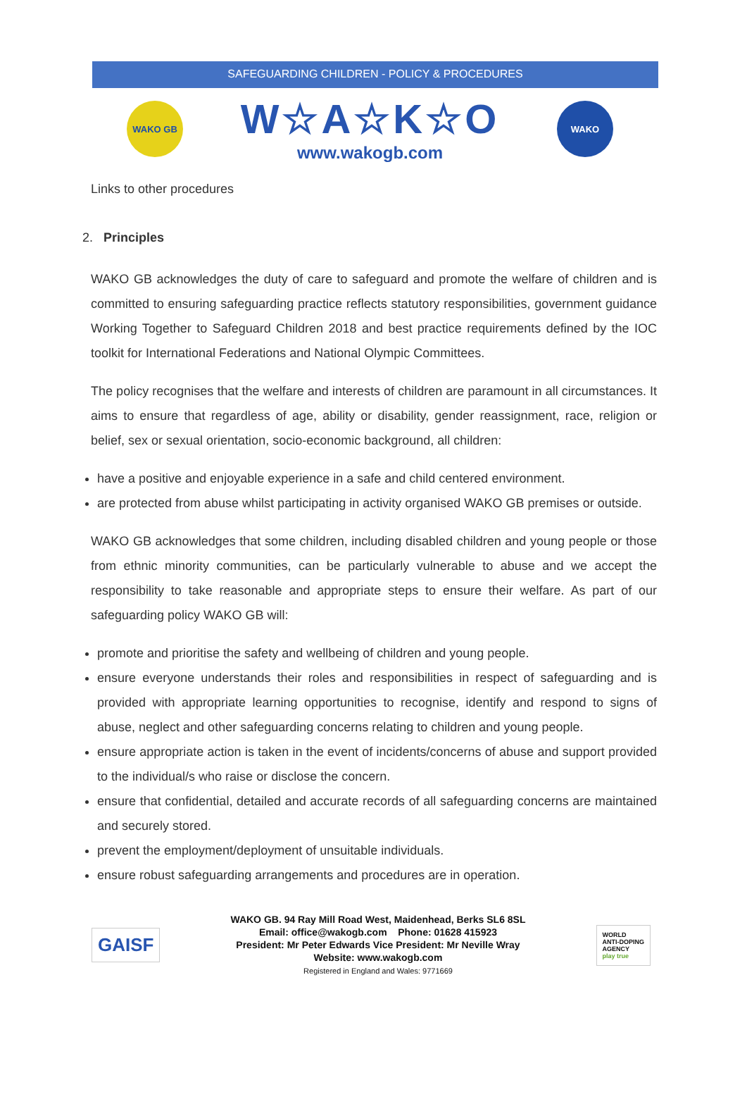SAFEGUARDING CHILDREN - POLICY & PROCEDURES
WAKO GB
W☆A☆K☆O
www.wakogb.com
WAKO
Links to other procedures
2. Principles
WAKO GB acknowledges the duty of care to safeguard and promote the welfare of children and is committed to ensuring safeguarding practice reflects statutory responsibilities, government guidance Working Together to Safeguard Children 2018 and best practice requirements defined by the IOC toolkit for International Federations and National Olympic Committees.
The policy recognises that the welfare and interests of children are paramount in all circumstances. It aims to ensure that regardless of age, ability or disability, gender reassignment, race, religion or belief, sex or sexual orientation, socio-economic background, all children:
have a positive and enjoyable experience in a safe and child centered environment.
are protected from abuse whilst participating in activity organised WAKO GB premises or outside.
WAKO GB acknowledges that some children, including disabled children and young people or those from ethnic minority communities, can be particularly vulnerable to abuse and we accept the responsibility to take reasonable and appropriate steps to ensure their welfare. As part of our safeguarding policy WAKO GB will:
promote and prioritise the safety and wellbeing of children and young people.
ensure everyone understands their roles and responsibilities in respect of safeguarding and is provided with appropriate learning opportunities to recognise, identify and respond to signs of abuse, neglect and other safeguarding concerns relating to children and young people.
ensure appropriate action is taken in the event of incidents/concerns of abuse and support provided to the individual/s who raise or disclose the concern.
ensure that confidential, detailed and accurate records of all safeguarding concerns are maintained and securely stored.
prevent the employment/deployment of unsuitable individuals.
ensure robust safeguarding arrangements and procedures are in operation.
GAISF
WAKO GB. 94 Ray Mill Road West, Maidenhead, Berks SL6 8SL
Email: office@wakogb.com Phone: 01628 415923
President: Mr Peter Edwards Vice President: Mr Neville Wray
Website: www.wakogb.com
Registered in England and Wales: 9771669
WORLD
ANTI-DOPING
AGENCY
play true